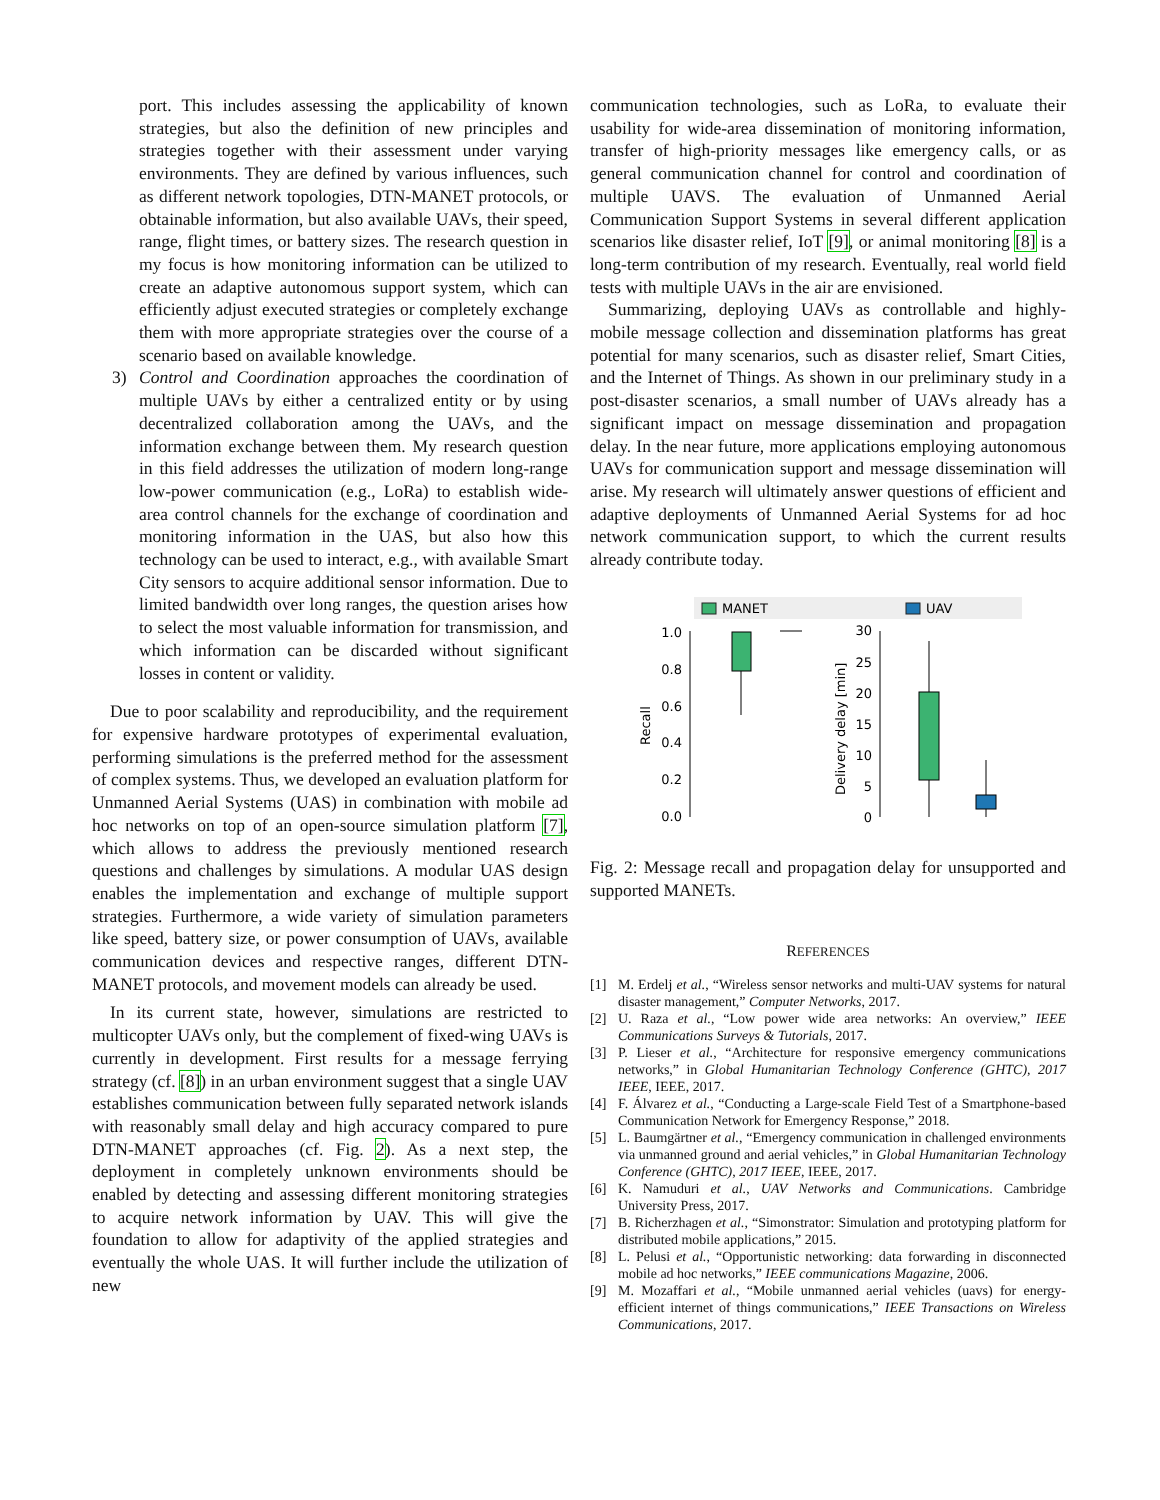port. This includes assessing the applicability of known strategies, but also the definition of new principles and strategies together with their assessment under varying environments. They are defined by various influences, such as different network topologies, DTN-MANET protocols, or obtainable information, but also available UAVs, their speed, range, flight times, or battery sizes. The research question in my focus is how monitoring information can be utilized to create an adaptive autonomous support system, which can efficiently adjust executed strategies or completely exchange them with more appropriate strategies over the course of a scenario based on available knowledge.
3) Control and Coordination approaches the coordination of multiple UAVs by either a centralized entity or by using decentralized collaboration among the UAVs, and the information exchange between them. My research question in this field addresses the utilization of modern long-range low-power communication (e.g., LoRa) to establish wide-area control channels for the exchange of coordination and monitoring information in the UAS, but also how this technology can be used to interact, e.g., with available Smart City sensors to acquire additional sensor information. Due to limited bandwidth over long ranges, the question arises how to select the most valuable information for transmission, and which information can be discarded without significant losses in content or validity.
Due to poor scalability and reproducibility, and the requirement for expensive hardware prototypes of experimental evaluation, performing simulations is the preferred method for the assessment of complex systems. Thus, we developed an evaluation platform for Unmanned Aerial Systems (UAS) in combination with mobile ad hoc networks on top of an open-source simulation platform [7], which allows to address the previously mentioned research questions and challenges by simulations. A modular UAS design enables the implementation and exchange of multiple support strategies. Furthermore, a wide variety of simulation parameters like speed, battery size, or power consumption of UAVs, available communication devices and respective ranges, different DTN-MANET protocols, and movement models can already be used.
In its current state, however, simulations are restricted to multicopter UAVs only, but the complement of fixed-wing UAVs is currently in development. First results for a message ferrying strategy (cf. [8]) in an urban environment suggest that a single UAV establishes communication between fully separated network islands with reasonably small delay and high accuracy compared to pure DTN-MANET approaches (cf. Fig. 2). As a next step, the deployment in completely unknown environments should be enabled by detecting and assessing different monitoring strategies to acquire network information by UAV. This will give the foundation to allow for adaptivity of the applied strategies and eventually the whole UAS. It will further include the utilization of new
communication technologies, such as LoRa, to evaluate their usability for wide-area dissemination of monitoring information, transfer of high-priority messages like emergency calls, or as general communication channel for control and coordination of multiple UAVS. The evaluation of Unmanned Aerial Communication Support Systems in several different application scenarios like disaster relief, IoT [9], or animal monitoring [8] is a long-term contribution of my research. Eventually, real world field tests with multiple UAVs in the air are envisioned.
Summarizing, deploying UAVs as controllable and highly-mobile message collection and dissemination platforms has great potential for many scenarios, such as disaster relief, Smart Cities, and the Internet of Things. As shown in our preliminary study in a post-disaster scenarios, a small number of UAVs already has a significant impact on message dissemination and propagation delay. In the near future, more applications employing autonomous UAVs for communication support and message dissemination will arise. My research will ultimately answer questions of efficient and adaptive deployments of Unmanned Aerial Systems for ad hoc network communication support, to which the current results already contribute today.
MANET
UAV
1.0
0.8
0.6
0.4
0.2
0.0
Recall
30
25
20
15
10
5
0
Delivery delay [min]
Fig. 2: Message recall and propagation delay for unsupported and supported MANETs.
REFERENCES
[1] M. Erdelj et al., “Wireless sensor networks and multi-UAV systems for natural disaster management,” Computer Networks, 2017.
[2] U. Raza et al., “Low power wide area networks: An overview,” IEEE Communications Surveys & Tutorials, 2017.
[3] P. Lieser et al., “Architecture for responsive emergency communications networks,” in Global Humanitarian Technology Conference (GHTC), 2017 IEEE, IEEE, 2017.
[4] F. Álvarez et al., “Conducting a Large-scale Field Test of a Smartphone-based Communication Network for Emergency Response,” 2018.
[5] L. Baumgärtner et al., “Emergency communication in challenged environments via unmanned ground and aerial vehicles,” in Global Humanitarian Technology Conference (GHTC), 2017 IEEE, IEEE, 2017.
[6] K. Namuduri et al., UAV Networks and Communications. Cambridge University Press, 2017.
[7] B. Richerzhagen et al., “Simonstrator: Simulation and prototyping platform for distributed mobile applications,” 2015.
[8] L. Pelusi et al., “Opportunistic networking: data forwarding in disconnected mobile ad hoc networks,” IEEE communications Magazine, 2006.
[9] M. Mozaffari et al., “Mobile unmanned aerial vehicles (uavs) for energy-efficient internet of things communications,” IEEE Transactions on Wireless Communications, 2017.